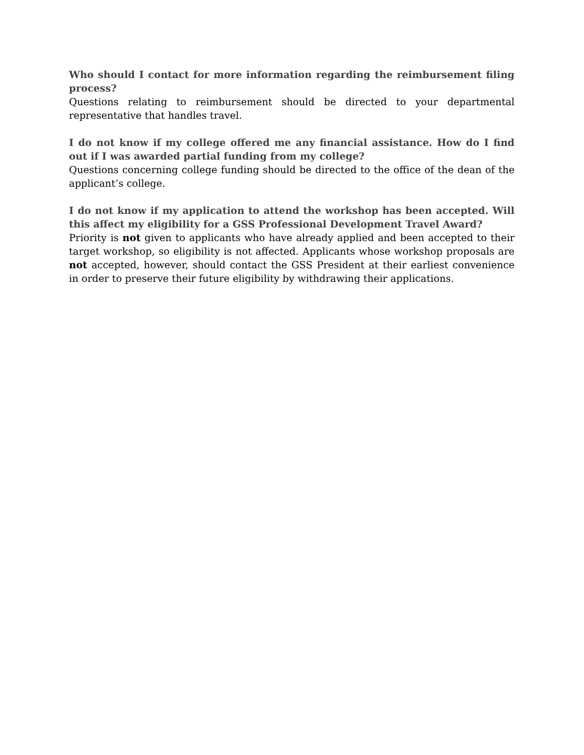Who should I contact for more information regarding the reimbursement filing process?
Questions relating to reimbursement should be directed to your departmental representative that handles travel.
I do not know if my college offered me any financial assistance. How do I find out if I was awarded partial funding from my college?
Questions concerning college funding should be directed to the office of the dean of the applicant’s college.
I do not know if my application to attend the workshop has been accepted. Will this affect my eligibility for a GSS Professional Development Travel Award?
Priority is not given to applicants who have already applied and been accepted to their target workshop, so eligibility is not affected. Applicants whose workshop proposals are not accepted, however, should contact the GSS President at their earliest convenience in order to preserve their future eligibility by withdrawing their applications.